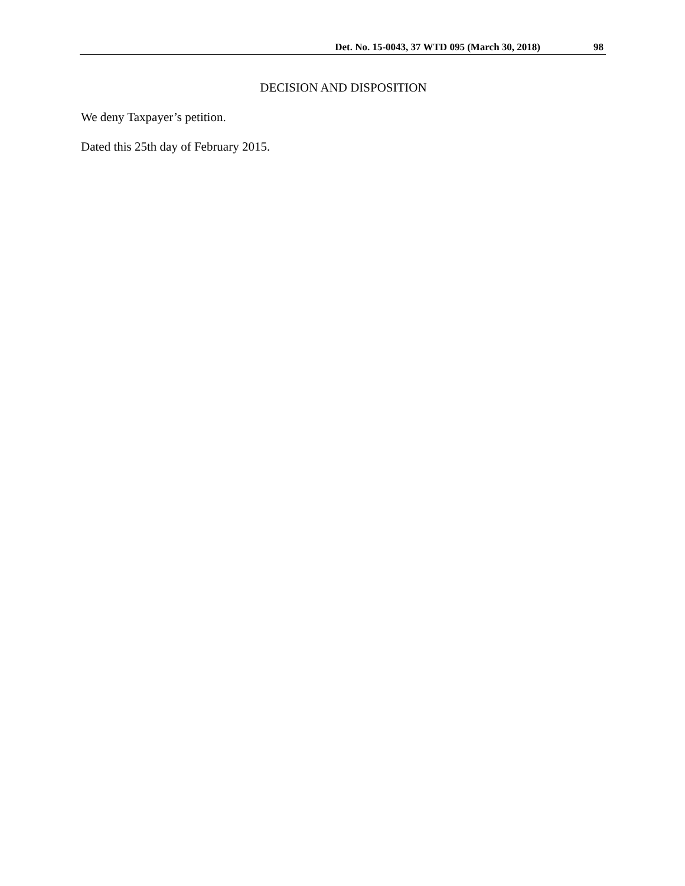Det. No. 15-0043, 37 WTD 095 (March 30, 2018) 98
DECISION AND DISPOSITION
We deny Taxpayer’s petition.
Dated this 25th day of February 2015.